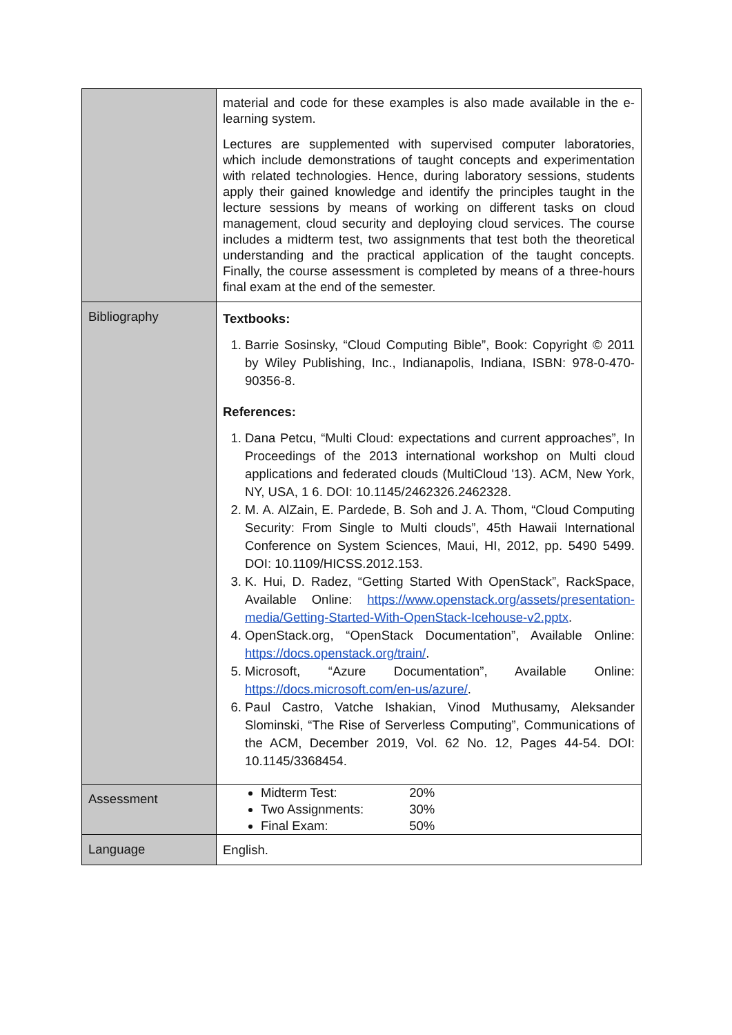| | material and code for these examples is also made available in the e-learning system. Lectures are supplemented with supervised computer laboratories, which include demonstrations of taught concepts and experimentation with related technologies. Hence, during laboratory sessions, students apply their gained knowledge and identify the principles taught in the lecture sessions by means of working on different tasks on cloud management, cloud security and deploying cloud services. The course includes a midterm test, two assignments that test both the theoretical understanding and the practical application of the taught concepts. Finally, the course assessment is completed by means of a three-hours final exam at the end of the semester. |
| Bibliography | Textbooks: 1. Barrie Sosinsky, “Cloud Computing Bible”, Book: Copyright © 2011 by Wiley Publishing, Inc., Indianapolis, Indiana, ISBN: 978-0-470-90356-8. References: 1. Dana Petcu, “Multi Cloud: expectations and current approaches”, In Proceedings of the 2013 international workshop on Multi cloud applications and federated clouds (MultiCloud '13). ACM, New York, NY, USA, 1 6. DOI: 10.1145/2462326.2462328. 2. M. A. AlZain, E. Pardede, B. Soh and J. A. Thom, “Cloud Computing Security: From Single to Multi clouds”, 45th Hawaii International Conference on System Sciences, Maui, HI, 2012, pp. 5490 5499. DOI: 10.1109/HICSS.2012.153. 3. K. Hui, D. Radez, “Getting Started With OpenStack”, RackSpace, Available Online: https://www.openstack.org/assets/presentation-media/Getting-Started-With-OpenStack-Icehouse-v2.pptx . 4. OpenStack.org, “OpenStack Documentation”, Available Online: https://docs.openstack.org/train/ . 5. Microsoft, “Azure Documentation”, Available Online: https://docs.microsoft.com/en-us/azure/ . 6. Paul Castro, Vatche Ishakian, Vinod Muthusamy, Aleksander Slominski, “The Rise of Serverless Computing”, Communications of the ACM, December 2019, Vol. 62 No. 12, Pages 44-54. DOI: 10.1145/3368454. |
| Assessment | Midterm Test: 20% Two Assignments: 30% Final Exam: 50% |
| Language | English. |